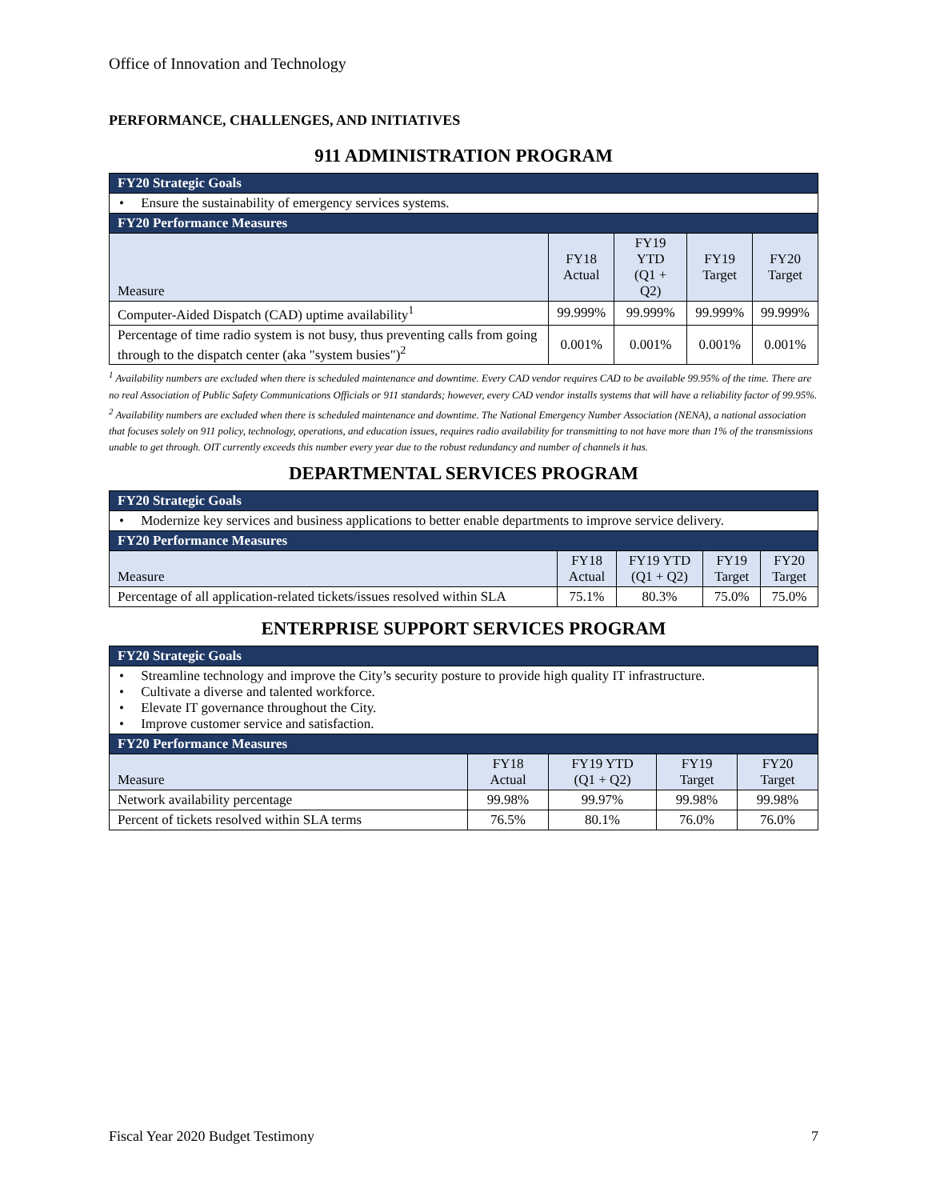Office of Innovation and Technology
PERFORMANCE, CHALLENGES, AND INITIATIVES
911 ADMINISTRATION PROGRAM
| FY20 Strategic Goals | | | | |
| • Ensure the sustainability of emergency services systems. | | | | |
| FY20 Performance Measures | | | | |
| Measure | FY18 Actual | FY19 YTD (Q1 + Q2) | FY19 Target | FY20 Target |
| Computer-Aided Dispatch (CAD) uptime availability<sup>1</sup> | 99.999% | 99.999% | 99.999% | 99.999% |
| Percentage of time radio system is not busy, thus preventing calls from going through to the dispatch center (aka "system busies")<sup>2</sup> | 0.001% | 0.001% | 0.001% | 0.001% |
<sup>1</sup> Availability numbers are excluded when there is scheduled maintenance and downtime. Every CAD vendor requires CAD to be available 99.95% of the time. There are no real Association of Public Safety Communications Officials or 911 standards; however, every CAD vendor installs systems that will have a reliability factor of 99.95%.
<sup>2</sup> Availability numbers are excluded when there is scheduled maintenance and downtime. The National Emergency Number Association (NENA), a national association that focuses solely on 911 policy, technology, operations, and education issues, requires radio availability for transmitting to not have more than 1% of the transmissions unable to get through. OIT currently exceeds this number every year due to the robust redundancy and number of channels it has.
DEPARTMENTAL SERVICES PROGRAM
| FY20 Strategic Goals | | | | |
| • Modernize key services and business applications to better enable departments to improve service delivery. | | | | |
| FY20 Performance Measures | | | | |
| Measure | FY18 Actual | FY19 YTD (Q1 + Q2) | FY19 Target | FY20 Target |
| Percentage of all application-related tickets/issues resolved within SLA | 75.1% | 80.3% | 75.0% | 75.0% |
ENTERPRISE SUPPORT SERVICES PROGRAM
| FY20 Strategic Goals | | | | |
| • Streamline technology and improve the City’s security posture to provide high quality IT infrastructure. • Cultivate a diverse and talented workforce. • Elevate IT governance throughout the City. • Improve customer service and satisfaction. | | | | |
| FY20 Performance Measures | | | | |
| Measure | FY18 Actual | FY19 YTD (Q1 + Q2) | FY19 Target | FY20 Target |
| Network availability percentage | 99.98% | 99.97% | 99.98% | 99.98% |
| Percent of tickets resolved within SLA terms | 76.5% | 80.1% | 76.0% | 76.0% |
Fiscal Year 2020 Budget Testimony 7